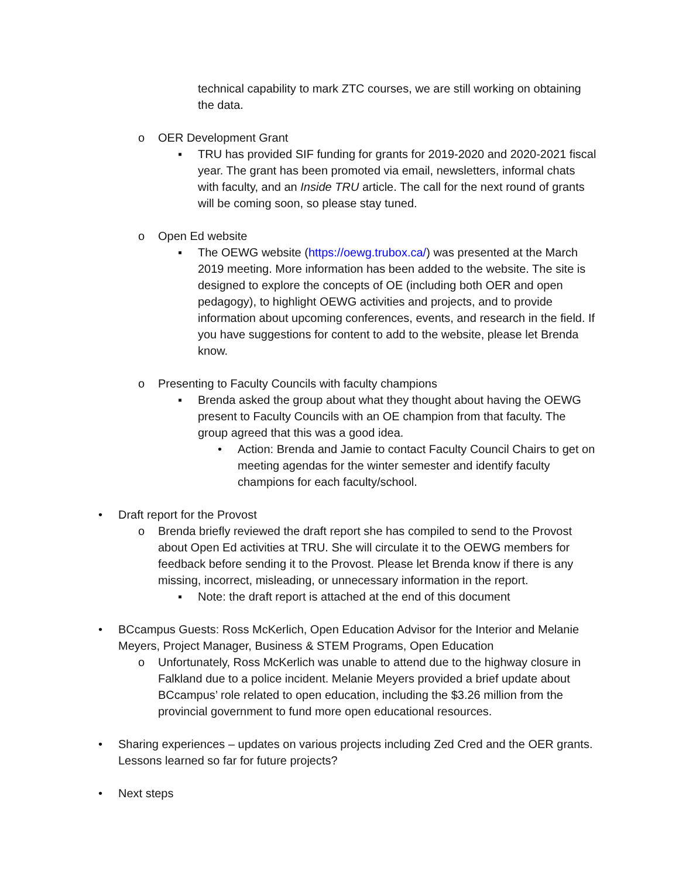technical capability to mark ZTC courses, we are still working on obtaining the data.
o OER Development Grant
▪ TRU has provided SIF funding for grants for 2019-2020 and 2020-2021 fiscal year. The grant has been promoted via email, newsletters, informal chats with faculty, and an Inside TRU article. The call for the next round of grants will be coming soon, so please stay tuned.
o Open Ed website
▪ The OEWG website (https://oewg.trubox.ca/) was presented at the March 2019 meeting. More information has been added to the website. The site is designed to explore the concepts of OE (including both OER and open pedagogy), to highlight OEWG activities and projects, and to provide information about upcoming conferences, events, and research in the field. If you have suggestions for content to add to the website, please let Brenda know.
o Presenting to Faculty Councils with faculty champions
▪ Brenda asked the group about what they thought about having the OEWG present to Faculty Councils with an OE champion from that faculty. The group agreed that this was a good idea.
• Action: Brenda and Jamie to contact Faculty Council Chairs to get on meeting agendas for the winter semester and identify faculty champions for each faculty/school.
• Draft report for the Provost
o Brenda briefly reviewed the draft report she has compiled to send to the Provost about Open Ed activities at TRU. She will circulate it to the OEWG members for feedback before sending it to the Provost. Please let Brenda know if there is any missing, incorrect, misleading, or unnecessary information in the report.
▪ Note: the draft report is attached at the end of this document
• BCcampus Guests: Ross McKerlich, Open Education Advisor for the Interior and Melanie Meyers, Project Manager, Business & STEM Programs, Open Education
o Unfortunately, Ross McKerlich was unable to attend due to the highway closure in Falkland due to a police incident. Melanie Meyers provided a brief update about BCcampus’ role related to open education, including the $3.26 million from the provincial government to fund more open educational resources.
• Sharing experiences – updates on various projects including Zed Cred and the OER grants. Lessons learned so far for future projects?
• Next steps